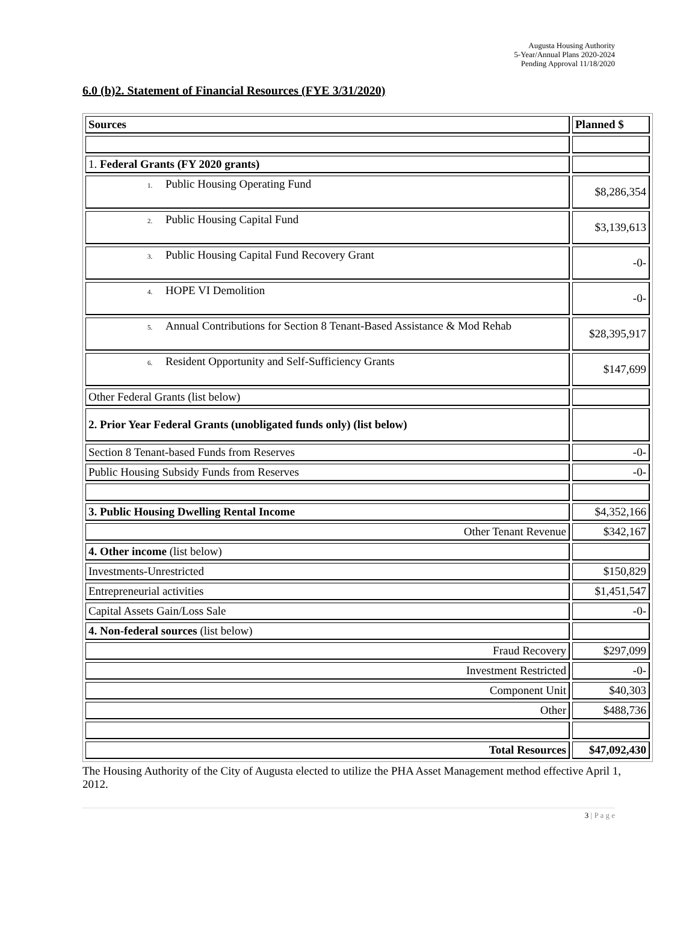Augusta Housing Authority
5-Year/Annual Plans 2020-2024
Pending Approval 11/18/2020
6.0 (b)2. Statement of Financial Resources (FYE 3/31/2020)
| Sources | Planned $ |
| --- | --- |
| 1. Federal Grants (FY 2020 grants) | |
| 1. Public Housing Operating Fund | $8,286,354 |
| 2. Public Housing Capital Fund | $3,139,613 |
| 3. Public Housing Capital Fund Recovery Grant | -0- |
| 4. HOPE VI Demolition | -0- |
| 5. Annual Contributions for Section 8 Tenant-Based Assistance & Mod Rehab | $28,395,917 |
| 6. Resident Opportunity and Self-Sufficiency Grants | $147,699 |
| Other Federal Grants (list below) | |
| 2. Prior Year Federal Grants (unobligated funds only) (list below) | |
| Section 8 Tenant-based Funds from Reserves | -0- |
| Public Housing Subsidy Funds from Reserves | -0- |
| 3. Public Housing Dwelling Rental Income | $4,352,166 |
| Other Tenant Revenue | $342,167 |
| 4. Other income (list below) | |
| Investments-Unrestricted | $150,829 |
| Entrepreneurial activities | $1,451,547 |
| Capital Assets Gain/Loss Sale | -0- |
| 4. Non-federal sources (list below) | |
| Fraud Recovery | $297,099 |
| Investment Restricted | -0- |
| Component Unit | $40,303 |
| Other | $488,736 |
| Total Resources | $47,092,430 |
The Housing Authority of the City of Augusta elected to utilize the PHA Asset Management method effective April 1, 2012.
3 | P a g e